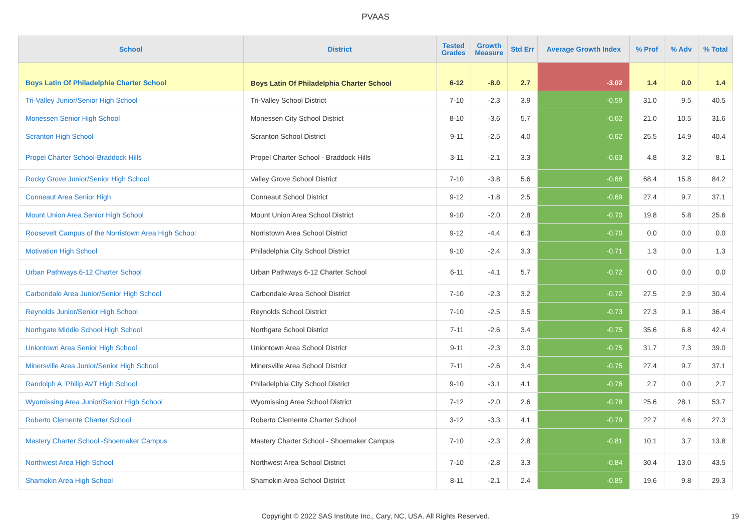PVAAS
| School | District | Tested Grades | Growth Measure | Std Err | Average Growth Index | % Prof | % Adv | % Total |
| --- | --- | --- | --- | --- | --- | --- | --- | --- |
| Boys Latin Of Philadelphia Charter School | Boys Latin Of Philadelphia Charter School | 6-12 | -8.0 | 2.7 | -3.02 | 1.4 | 0.0 | 1.4 |
| Tri-Valley Junior/Senior High School | Tri-Valley School District | 7-10 | -2.3 | 3.9 | -0.59 | 31.0 | 9.5 | 40.5 |
| Monessen Senior High School | Monessen City School District | 8-10 | -3.6 | 5.7 | -0.62 | 21.0 | 10.5 | 31.6 |
| Scranton High School | Scranton School District | 9-11 | -2.5 | 4.0 | -0.62 | 25.5 | 14.9 | 40.4 |
| Propel Charter School-Braddock Hills | Propel Charter School - Braddock Hills | 3-11 | -2.1 | 3.3 | -0.63 | 4.8 | 3.2 | 8.1 |
| Rocky Grove Junior/Senior High School | Valley Grove School District | 7-10 | -3.8 | 5.6 | -0.68 | 68.4 | 15.8 | 84.2 |
| Conneaut Area Senior High | Conneaut School District | 9-12 | -1.8 | 2.5 | -0.69 | 27.4 | 9.7 | 37.1 |
| Mount Union Area Senior High School | Mount Union Area School District | 9-10 | -2.0 | 2.8 | -0.70 | 19.8 | 5.8 | 25.6 |
| Roosevelt Campus of the Norristown Area High School | Norristown Area School District | 9-12 | -4.4 | 6.3 | -0.70 | 0.0 | 0.0 | 0.0 |
| Motivation High School | Philadelphia City School District | 9-10 | -2.4 | 3.3 | -0.71 | 1.3 | 0.0 | 1.3 |
| Urban Pathways 6-12 Charter School | Urban Pathways 6-12 Charter School | 6-11 | -4.1 | 5.7 | -0.72 | 0.0 | 0.0 | 0.0 |
| Carbondale Area Junior/Senior High School | Carbondale Area School District | 7-10 | -2.3 | 3.2 | -0.72 | 27.5 | 2.9 | 30.4 |
| Reynolds Junior/Senior High School | Reynolds School District | 7-10 | -2.5 | 3.5 | -0.73 | 27.3 | 9.1 | 36.4 |
| Northgate Middle School High School | Northgate School District | 7-11 | -2.6 | 3.4 | -0.75 | 35.6 | 6.8 | 42.4 |
| Uniontown Area Senior High School | Uniontown Area School District | 9-11 | -2.3 | 3.0 | -0.75 | 31.7 | 7.3 | 39.0 |
| Minersville Area Junior/Senior High School | Minersville Area School District | 7-11 | -2.6 | 3.4 | -0.75 | 27.4 | 9.7 | 37.1 |
| Randolph A. Philip AVT High School | Philadelphia City School District | 9-10 | -3.1 | 4.1 | -0.76 | 2.7 | 0.0 | 2.7 |
| Wyomissing Area Junior/Senior High School | Wyomissing Area School District | 7-12 | -2.0 | 2.6 | -0.78 | 25.6 | 28.1 | 53.7 |
| Roberto Clemente Charter School | Roberto Clemente Charter School | 3-12 | -3.3 | 4.1 | -0.79 | 22.7 | 4.6 | 27.3 |
| Mastery Charter School -Shoemaker Campus | Mastery Charter School - Shoemaker Campus | 7-10 | -2.3 | 2.8 | -0.81 | 10.1 | 3.7 | 13.8 |
| Northwest Area High School | Northwest Area School District | 7-10 | -2.8 | 3.3 | -0.84 | 30.4 | 13.0 | 43.5 |
| Shamokin Area High School | Shamokin Area School District | 8-11 | -2.1 | 2.4 | -0.85 | 19.6 | 9.8 | 29.3 |
Copyright © 2022 SAS Institute Inc., Cary, NC, USA. All Rights Reserved. 19